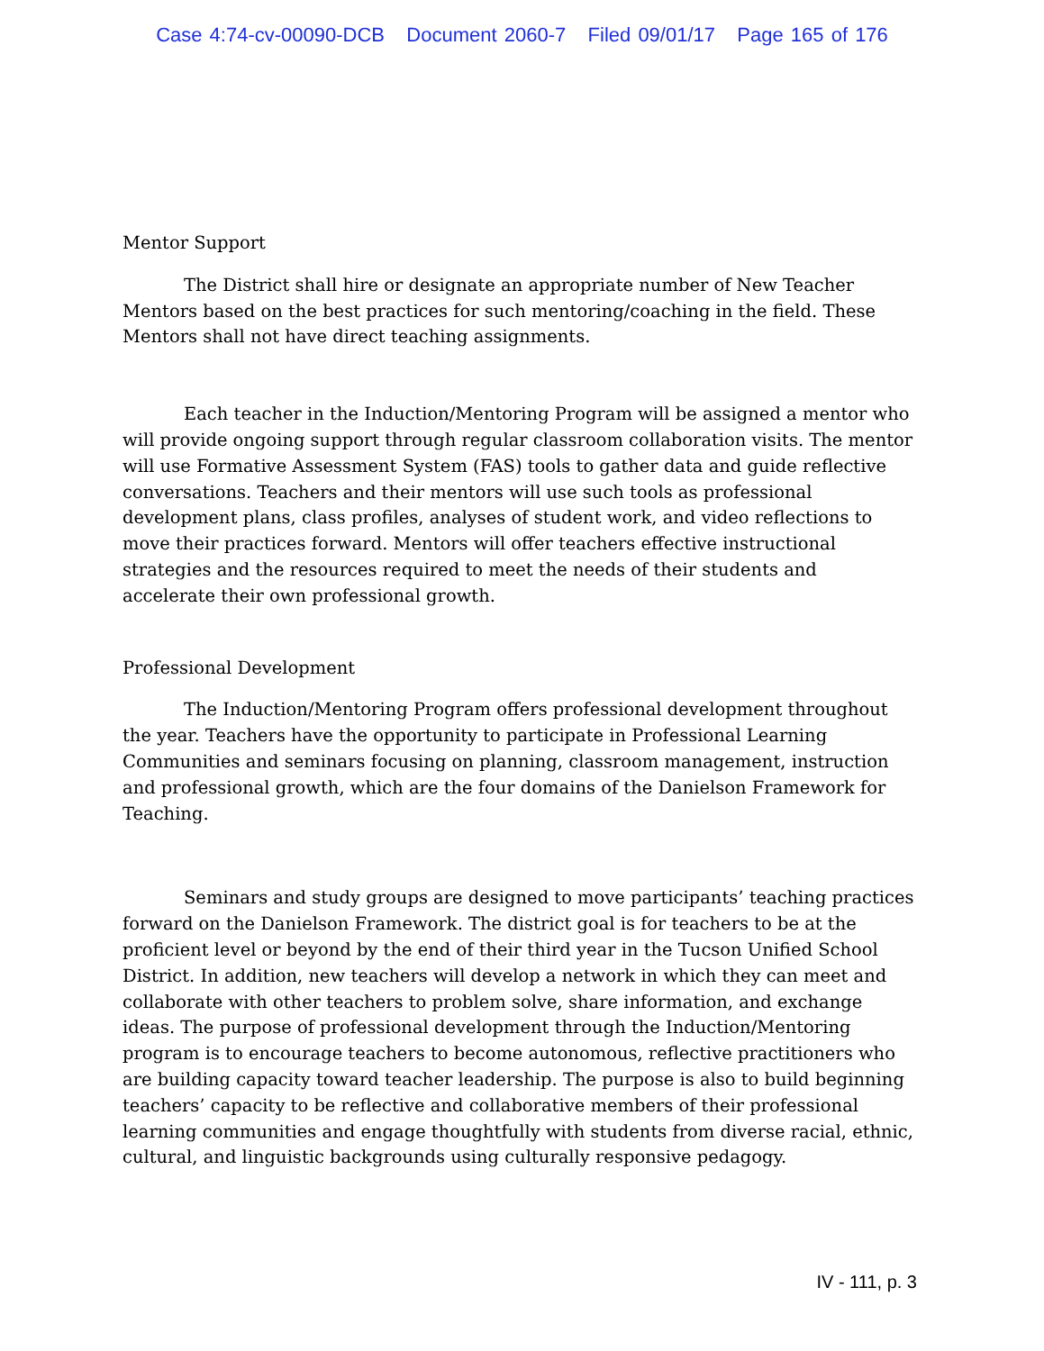Case 4:74-cv-00090-DCB Document 2060-7 Filed 09/01/17 Page 165 of 176
Mentor Support
The District shall hire or designate an appropriate number of New Teacher Mentors based on the best practices for such mentoring/coaching in the field. These Mentors shall not have direct teaching assignments.
Each teacher in the Induction/Mentoring Program will be assigned a mentor who will provide ongoing support through regular classroom collaboration visits. The mentor will use Formative Assessment System (FAS) tools to gather data and guide reflective conversations. Teachers and their mentors will use such tools as professional development plans, class profiles, analyses of student work, and video reflections to move their practices forward. Mentors will offer teachers effective instructional strategies and the resources required to meet the needs of their students and accelerate their own professional growth.
Professional Development
The Induction/Mentoring Program offers professional development throughout the year. Teachers have the opportunity to participate in Professional Learning Communities and seminars focusing on planning, classroom management, instruction and professional growth, which are the four domains of the Danielson Framework for Teaching.
Seminars and study groups are designed to move participants’ teaching practices forward on the Danielson Framework. The district goal is for teachers to be at the proficient level or beyond by the end of their third year in the Tucson Unified School District. In addition, new teachers will develop a network in which they can meet and collaborate with other teachers to problem solve, share information, and exchange ideas. The purpose of professional development through the Induction/Mentoring program is to encourage teachers to become autonomous, reflective practitioners who are building capacity toward teacher leadership. The purpose is also to build beginning teachers’ capacity to be reflective and collaborative members of their professional learning communities and engage thoughtfully with students from diverse racial, ethnic, cultural, and linguistic backgrounds using culturally responsive pedagogy.
IV - 111, p. 3